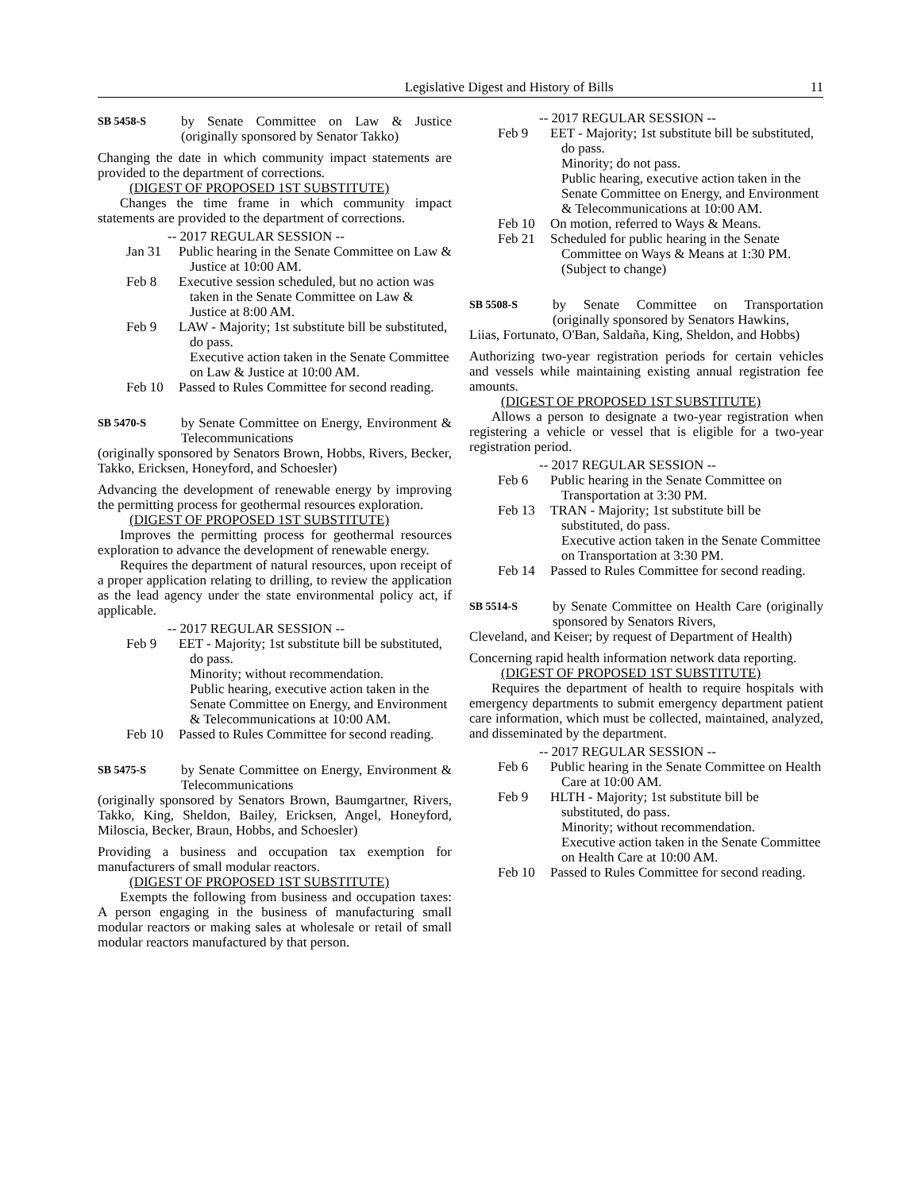Legislative Digest and History of Bills 11
SB 5458-S by Senate Committee on Law & Justice (originally sponsored by Senator Takko)
Changing the date in which community impact statements are provided to the department of corrections.
(DIGEST OF PROPOSED 1ST SUBSTITUTE)
Changes the time frame in which community impact statements are provided to the department of corrections.
-- 2017 REGULAR SESSION --
Jan 31 Public hearing in the Senate Committee on Law & Justice at 10:00 AM.
Feb 8 Executive session scheduled, but no action was taken in the Senate Committee on Law & Justice at 8:00 AM.
Feb 9 LAW - Majority; 1st substitute bill be substituted, do pass.
Executive action taken in the Senate Committee on Law & Justice at 10:00 AM.
Feb 10 Passed to Rules Committee for second reading.
SB 5470-S by Senate Committee on Energy, Environment & Telecommunications
(originally sponsored by Senators Brown, Hobbs, Rivers, Becker, Takko, Ericksen, Honeyford, and Schoesler)
Advancing the development of renewable energy by improving the permitting process for geothermal resources exploration.
(DIGEST OF PROPOSED 1ST SUBSTITUTE)
Improves the permitting process for geothermal resources exploration to advance the development of renewable energy.
Requires the department of natural resources, upon receipt of a proper application relating to drilling, to review the application as the lead agency under the state environmental policy act, if applicable.
-- 2017 REGULAR SESSION --
Feb 9 EET - Majority; 1st substitute bill be substituted, do pass.
Minority; without recommendation.
Public hearing, executive action taken in the Senate Committee on Energy, and Environment & Telecommunications at 10:00 AM.
Feb 10 Passed to Rules Committee for second reading.
SB 5475-S by Senate Committee on Energy, Environment & Telecommunications
(originally sponsored by Senators Brown, Baumgartner, Rivers, Takko, King, Sheldon, Bailey, Ericksen, Angel, Honeyford, Miloscia, Becker, Braun, Hobbs, and Schoesler)
Providing a business and occupation tax exemption for manufacturers of small modular reactors.
(DIGEST OF PROPOSED 1ST SUBSTITUTE)
Exempts the following from business and occupation taxes: A person engaging in the business of manufacturing small modular reactors or making sales at wholesale or retail of small modular reactors manufactured by that person.
-- 2017 REGULAR SESSION --
Feb 9 EET - Majority; 1st substitute bill be substituted, do pass.
Minority; do not pass.
Public hearing, executive action taken in the Senate Committee on Energy, and Environment & Telecommunications at 10:00 AM.
Feb 10 On motion, referred to Ways & Means.
Feb 21 Scheduled for public hearing in the Senate Committee on Ways & Means at 1:30 PM. (Subject to change)
SB 5508-S by Senate Committee on Transportation (originally sponsored by Senators Hawkins,
Liias, Fortunato, O'Ban, Saldaña, King, Sheldon, and Hobbs)
Authorizing two-year registration periods for certain vehicles and vessels while maintaining existing annual registration fee amounts.
(DIGEST OF PROPOSED 1ST SUBSTITUTE)
Allows a person to designate a two-year registration when registering a vehicle or vessel that is eligible for a two-year registration period.
-- 2017 REGULAR SESSION --
Feb 6 Public hearing in the Senate Committee on Transportation at 3:30 PM.
Feb 13 TRAN - Majority; 1st substitute bill be substituted, do pass.
Executive action taken in the Senate Committee on Transportation at 3:30 PM.
Feb 14 Passed to Rules Committee for second reading.
SB 5514-S by Senate Committee on Health Care (originally sponsored by Senators Rivers,
Cleveland, and Keiser; by request of Department of Health)
Concerning rapid health information network data reporting.
(DIGEST OF PROPOSED 1ST SUBSTITUTE)
Requires the department of health to require hospitals with emergency departments to submit emergency department patient care information, which must be collected, maintained, analyzed, and disseminated by the department.
-- 2017 REGULAR SESSION --
Feb 6 Public hearing in the Senate Committee on Health Care at 10:00 AM.
Feb 9 HLTH - Majority; 1st substitute bill be substituted, do pass.
Minority; without recommendation.
Executive action taken in the Senate Committee on Health Care at 10:00 AM.
Feb 10 Passed to Rules Committee for second reading.